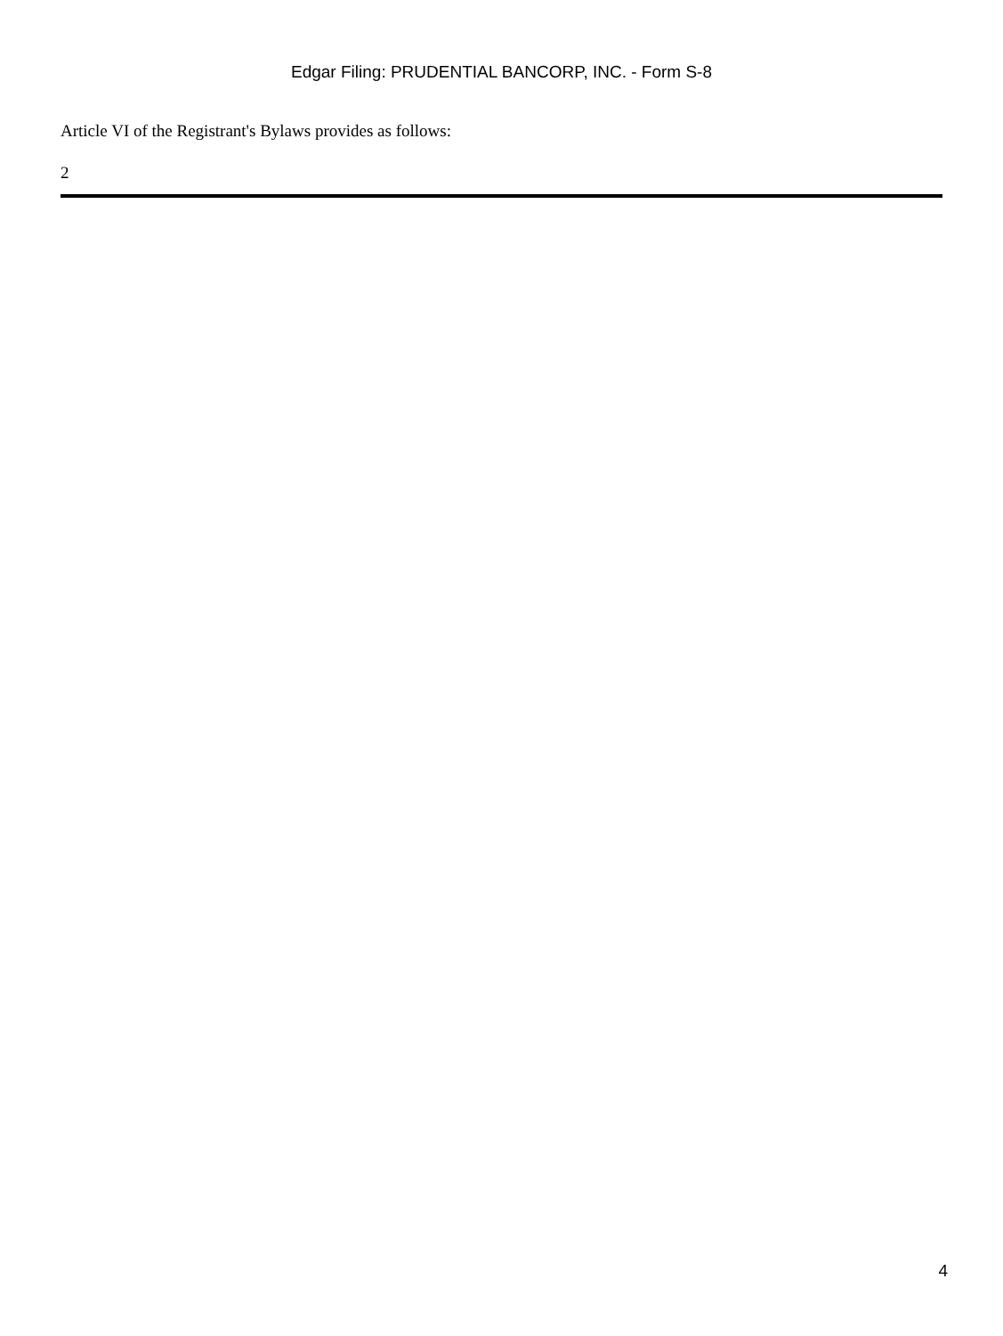Edgar Filing: PRUDENTIAL BANCORP, INC. - Form S-8
Article VI of the Registrant's Bylaws provides as follows:
2
4